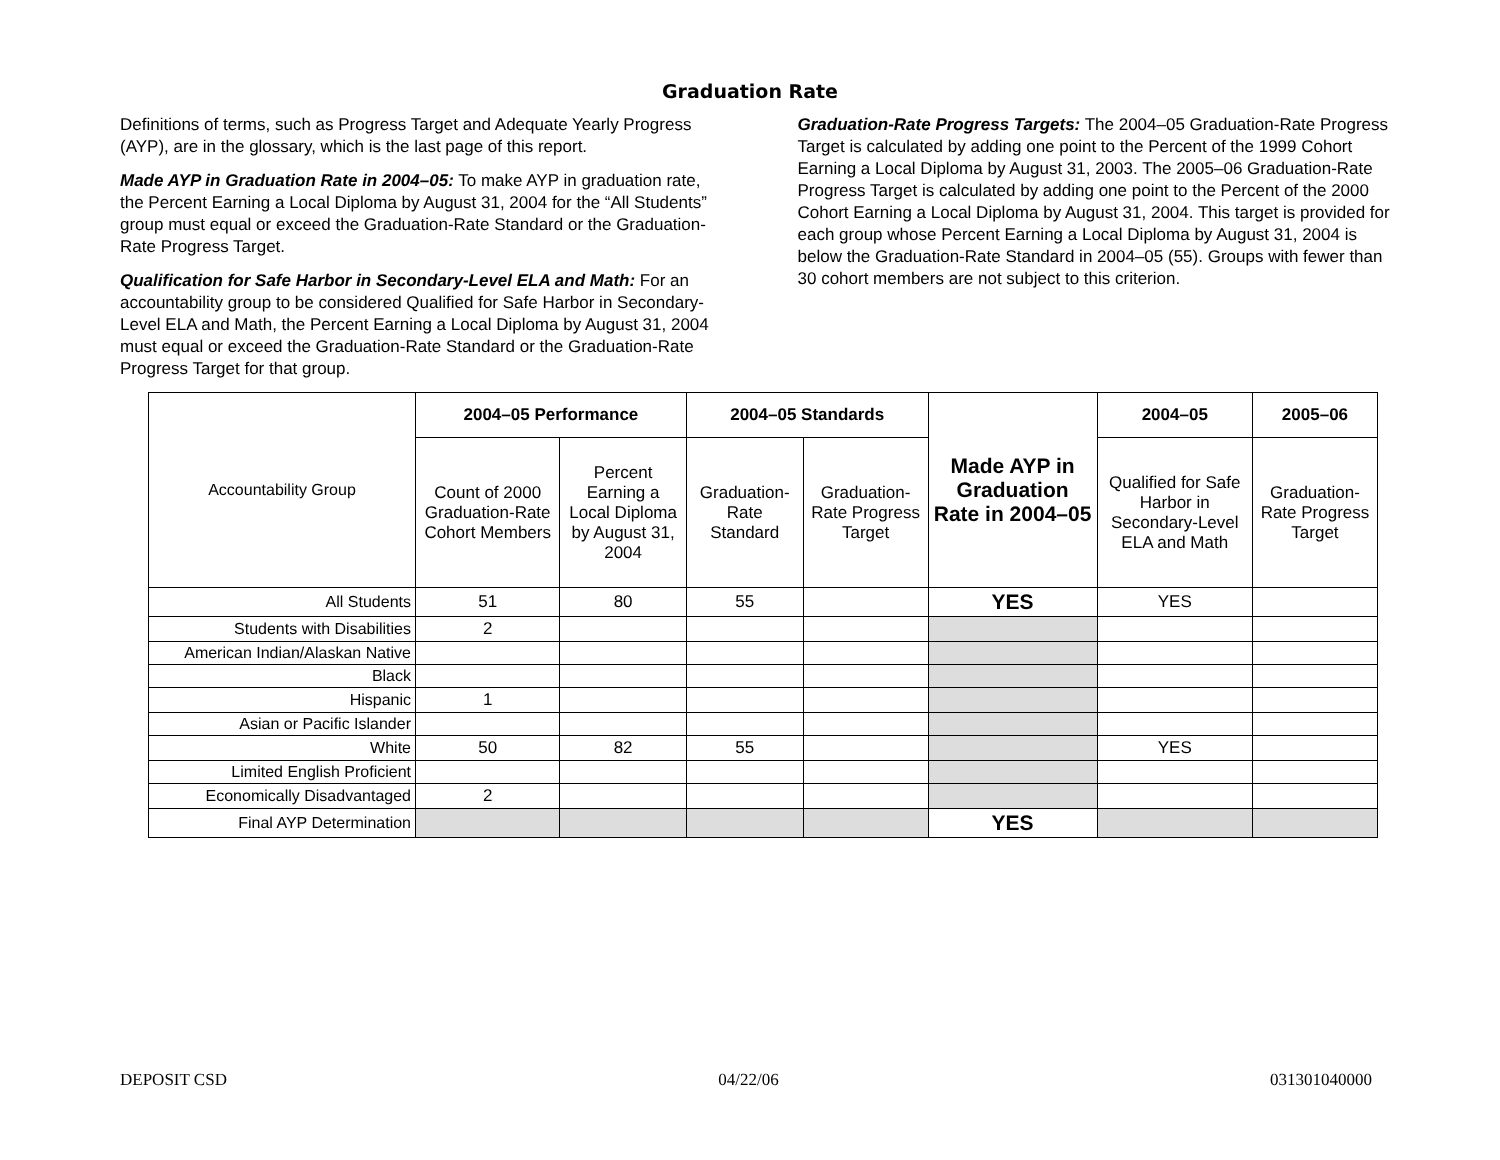Graduation Rate
Definitions of terms, such as Progress Target and Adequate Yearly Progress (AYP), are in the glossary, which is the last page of this report.
Made AYP in Graduation Rate in 2004–05: To make AYP in graduation rate, the Percent Earning a Local Diploma by August 31, 2004 for the “All Students” group must equal or exceed the Graduation-Rate Standard or the Graduation-Rate Progress Target.
Qualification for Safe Harbor in Secondary-Level ELA and Math: For an accountability group to be considered Qualified for Safe Harbor in Secondary-Level ELA and Math, the Percent Earning a Local Diploma by August 31, 2004 must equal or exceed the Graduation-Rate Standard or the Graduation-Rate Progress Target for that group.
Graduation-Rate Progress Targets: The 2004–05 Graduation-Rate Progress Target is calculated by adding one point to the Percent of the 1999 Cohort Earning a Local Diploma by August 31, 2003. The 2005–06 Graduation-Rate Progress Target is calculated by adding one point to the Percent of the 2000 Cohort Earning a Local Diploma by August 31, 2004. This target is provided for each group whose Percent Earning a Local Diploma by August 31, 2004 is below the Graduation-Rate Standard in 2004–05 (55). Groups with fewer than 30 cohort members are not subject to this criterion.
| Accountability Group | 2004–05 Performance | | 2004–05 Standards | | Made AYP in Graduation Rate in 2004–05 | 2004–05 | 2005–06 |
| | Count of 2000 Graduation-Rate Cohort Members | Percent Earning a Local Diploma by August 31, 2004 | Graduation-Rate Standard | Graduation-Rate Progress Target | | Qualified for Safe Harbor in Secondary-Level ELA and Math | Graduation-Rate Progress Target |
| All Students | 51 | 80 | 55 | | YES | YES | |
| Students with Disabilities | 2 | | | | | | |
| American Indian/Alaskan Native | | | | | | | |
| Black | | | | | | | |
| Hispanic | 1 | | | | | | |
| Asian or Pacific Islander | | | | | | | |
| White | 50 | 82 | 55 | | | YES | |
| Limited English Proficient | | | | | | | |
| Economically Disadvantaged | 2 | | | | | | |
| Final AYP Determination | | | | | YES | | |
DEPOSIT CSD 04/22/06 031301040000